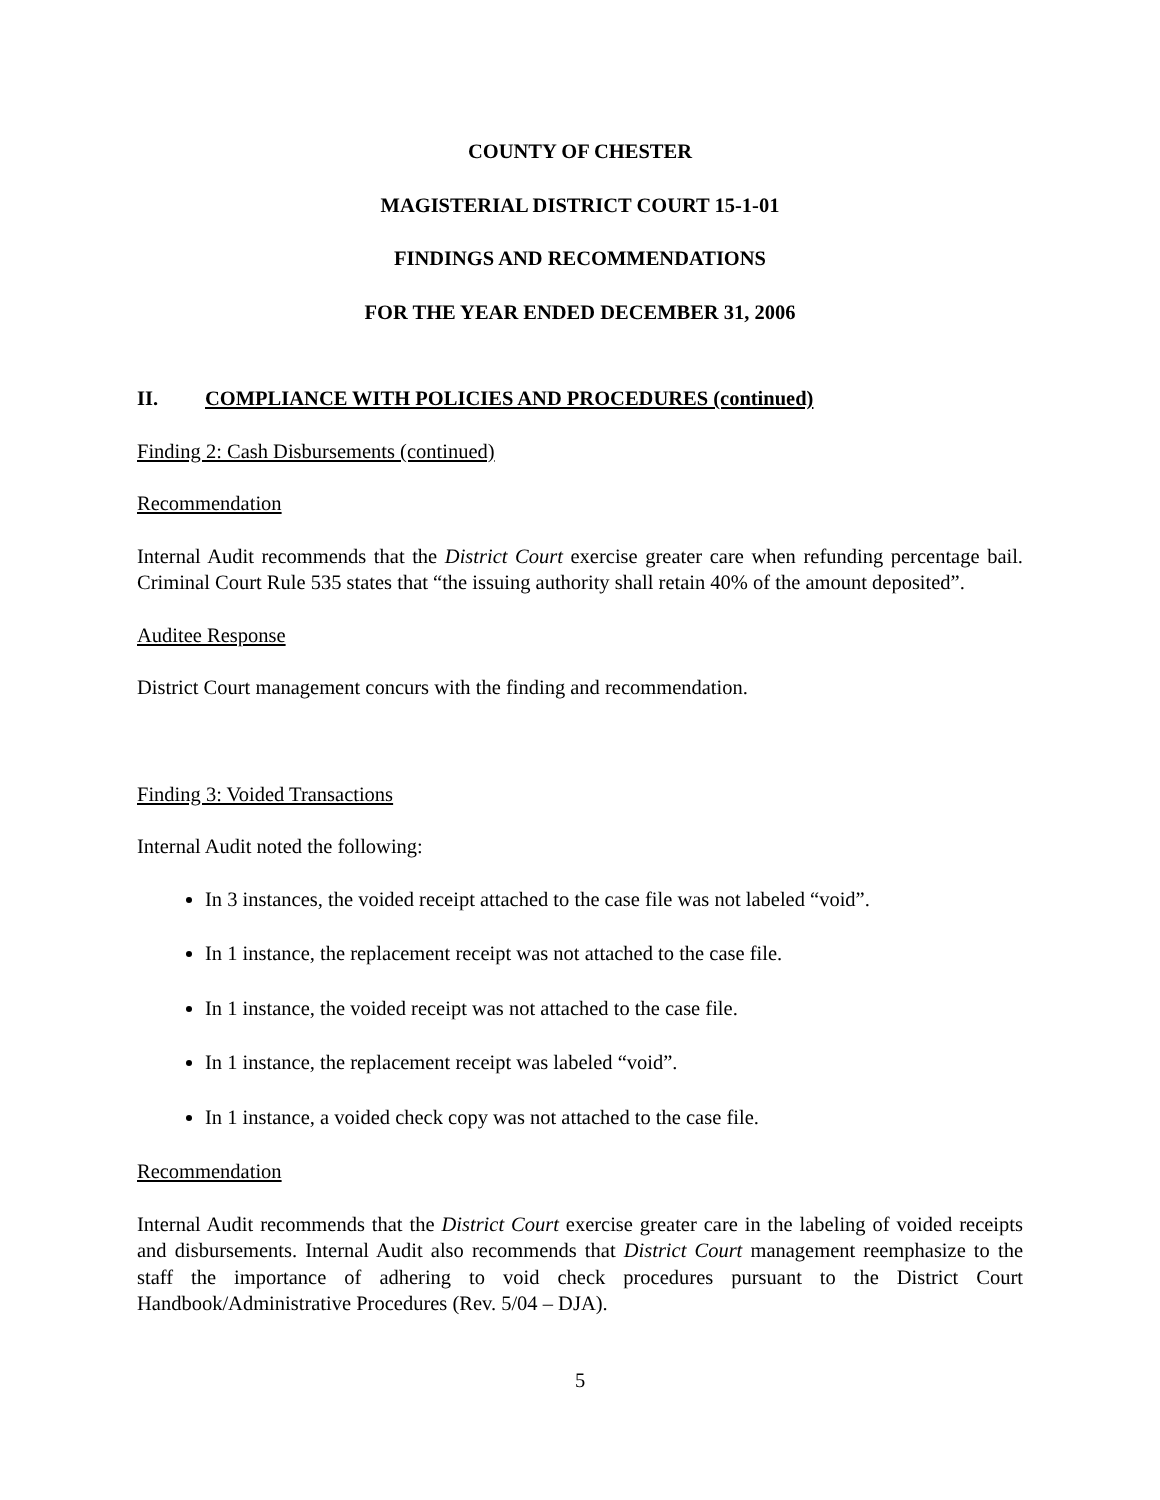COUNTY OF CHESTER
MAGISTERIAL DISTRICT COURT 15-1-01
FINDINGS AND RECOMMENDATIONS
FOR THE YEAR ENDED DECEMBER 31, 2006
II. COMPLIANCE WITH POLICIES AND PROCEDURES (continued)
Finding 2: Cash Disbursements (continued)
Recommendation
Internal Audit recommends that the District Court exercise greater care when refunding percentage bail. Criminal Court Rule 535 states that “the issuing authority shall retain 40% of the amount deposited”.
Auditee Response
District Court management concurs with the finding and recommendation.
Finding 3: Voided Transactions
Internal Audit noted the following:
In 3 instances, the voided receipt attached to the case file was not labeled “void”.
In 1 instance, the replacement receipt was not attached to the case file.
In 1 instance, the voided receipt was not attached to the case file.
In 1 instance, the replacement receipt was labeled “void”.
In 1 instance, a voided check copy was not attached to the case file.
Recommendation
Internal Audit recommends that the District Court exercise greater care in the labeling of voided receipts and disbursements. Internal Audit also recommends that District Court management reemphasize to the staff the importance of adhering to void check procedures pursuant to the District Court Handbook/Administrative Procedures (Rev. 5/04 – DJA).
5